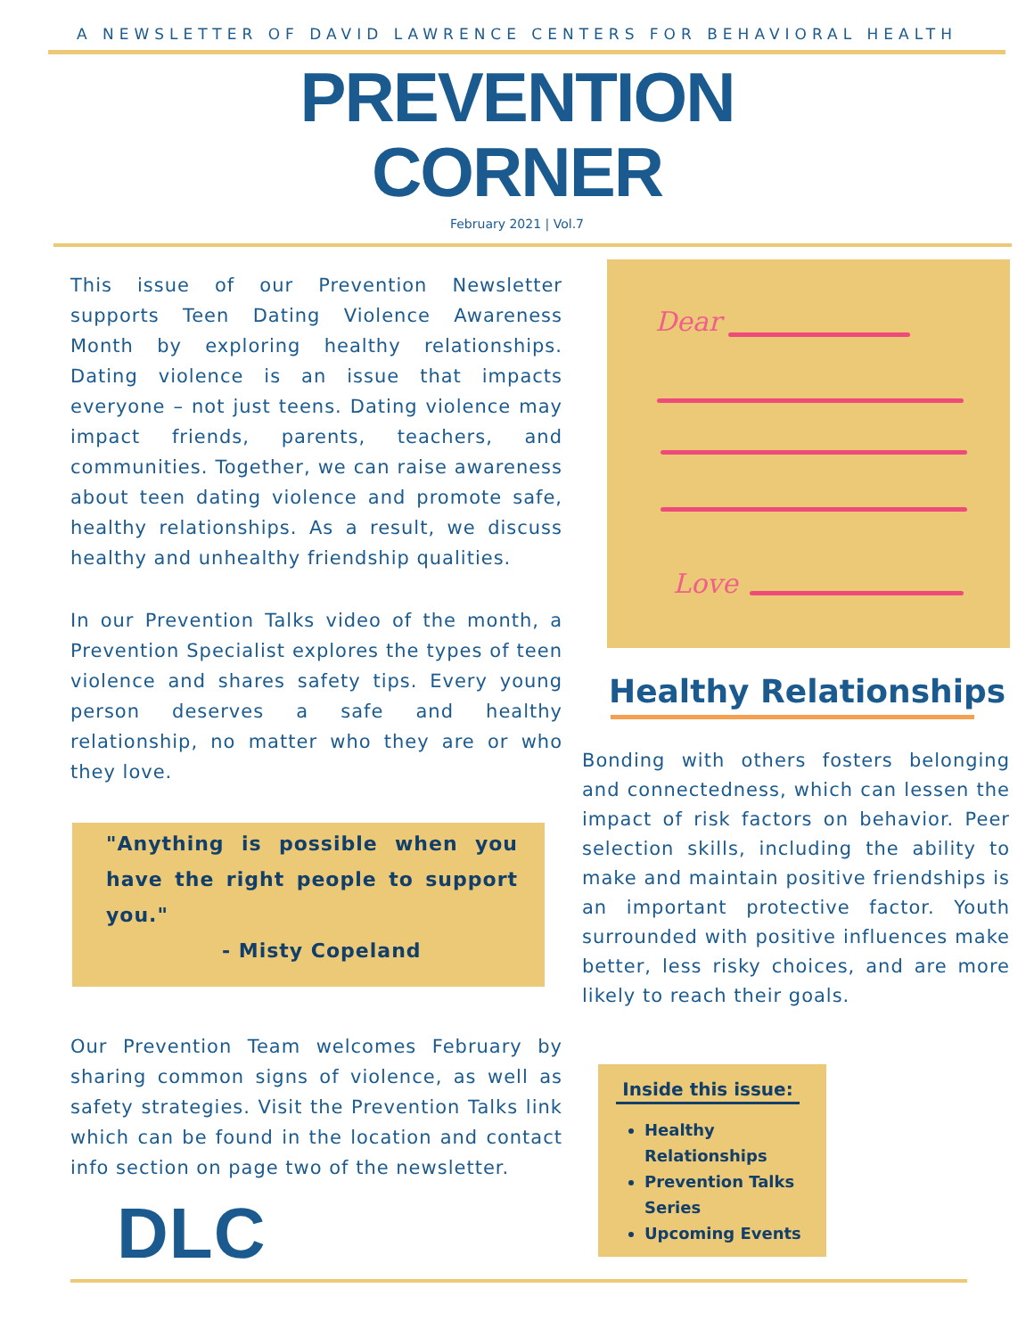A NEWSLETTER OF DAVID LAWRENCE CENTERS FOR BEHAVIORAL HEALTH
PREVENTION
CORNER
February 2021 | Vol.7
This issue of our Prevention Newsletter supports Teen Dating Violence Awareness Month by exploring healthy relationships. Dating violence is an issue that impacts everyone – not just teens. Dating violence may impact friends, parents, teachers, and communities. Together, we can raise awareness about teen dating violence and promote safe, healthy relationships. As a result, we discuss healthy and unhealthy friendship qualities.
In our Prevention Talks video of the month, a Prevention Specialist explores the types of teen violence and shares safety tips. Every young person deserves a safe and healthy relationship, no matter who they are or who they love.
"Anything is possible when you have the right people to support you."
- Misty Copeland
Our Prevention Team welcomes February by sharing common signs of violence, as well as safety strategies. Visit the Prevention Talks link which can be found in the location and contact info section on page two of the newsletter.
DLC
Dear
Love
Healthy Relationships
Bonding with others fosters belonging and connectedness, which can lessen the impact of risk factors on behavior. Peer selection skills, including the ability to make and maintain positive friendships is an important protective factor. Youth surrounded with positive influences make better, less risky choices, and are more likely to reach their goals.
Inside this issue:
Healthy Relationships
Prevention Talks Series
Upcoming Events